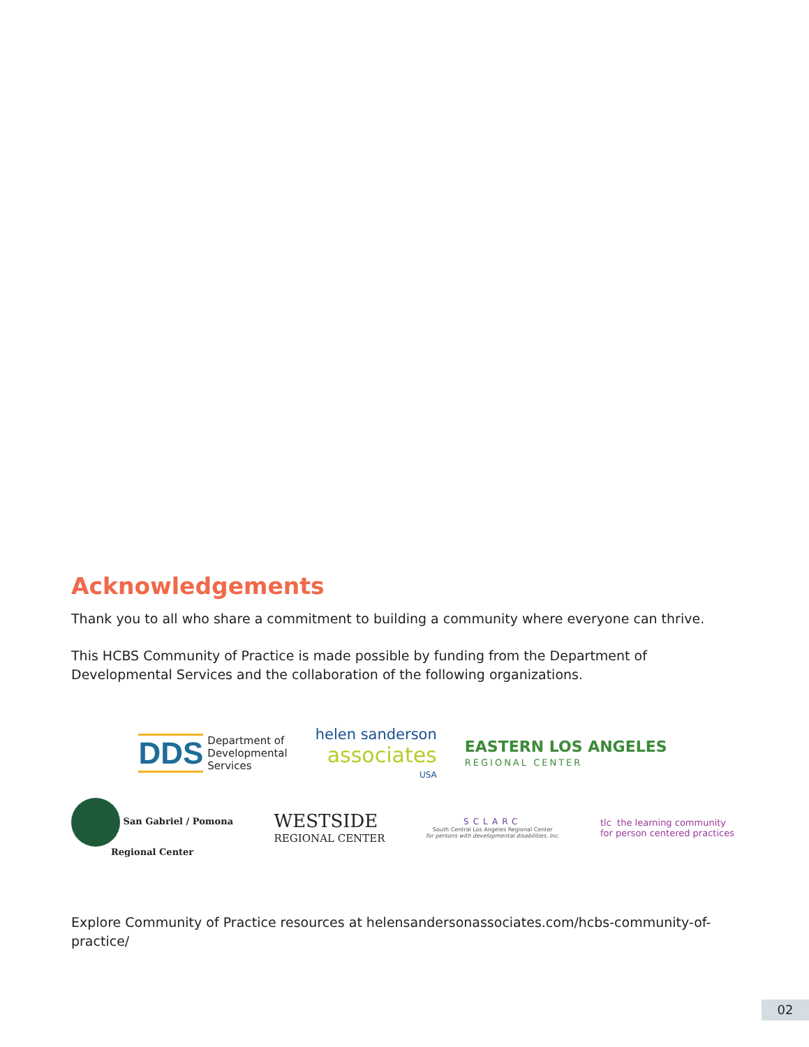Acknowledgements
Thank you to all who share a commitment to building a community where everyone can thrive.
This HCBS Community of Practice is made possible by funding from the Department of Developmental Services and the collaboration of the following organizations.
DDS Department of
Developmental
Services
helen sanderson
associates
USA
EASTERN LOS ANGELES
REGIONAL CENTER
San Gabriel / Pomona
Regional Center
WESTSIDE
REGIONAL CENTER
SCLARC
South Central Los Angeles Regional Center
for persons with developmental disabilities, Inc.
tlc the learning community
for person centered practices
Explore Community of Practice resources at helensandersonassociates.com/hcbs-community-of-practice/
02